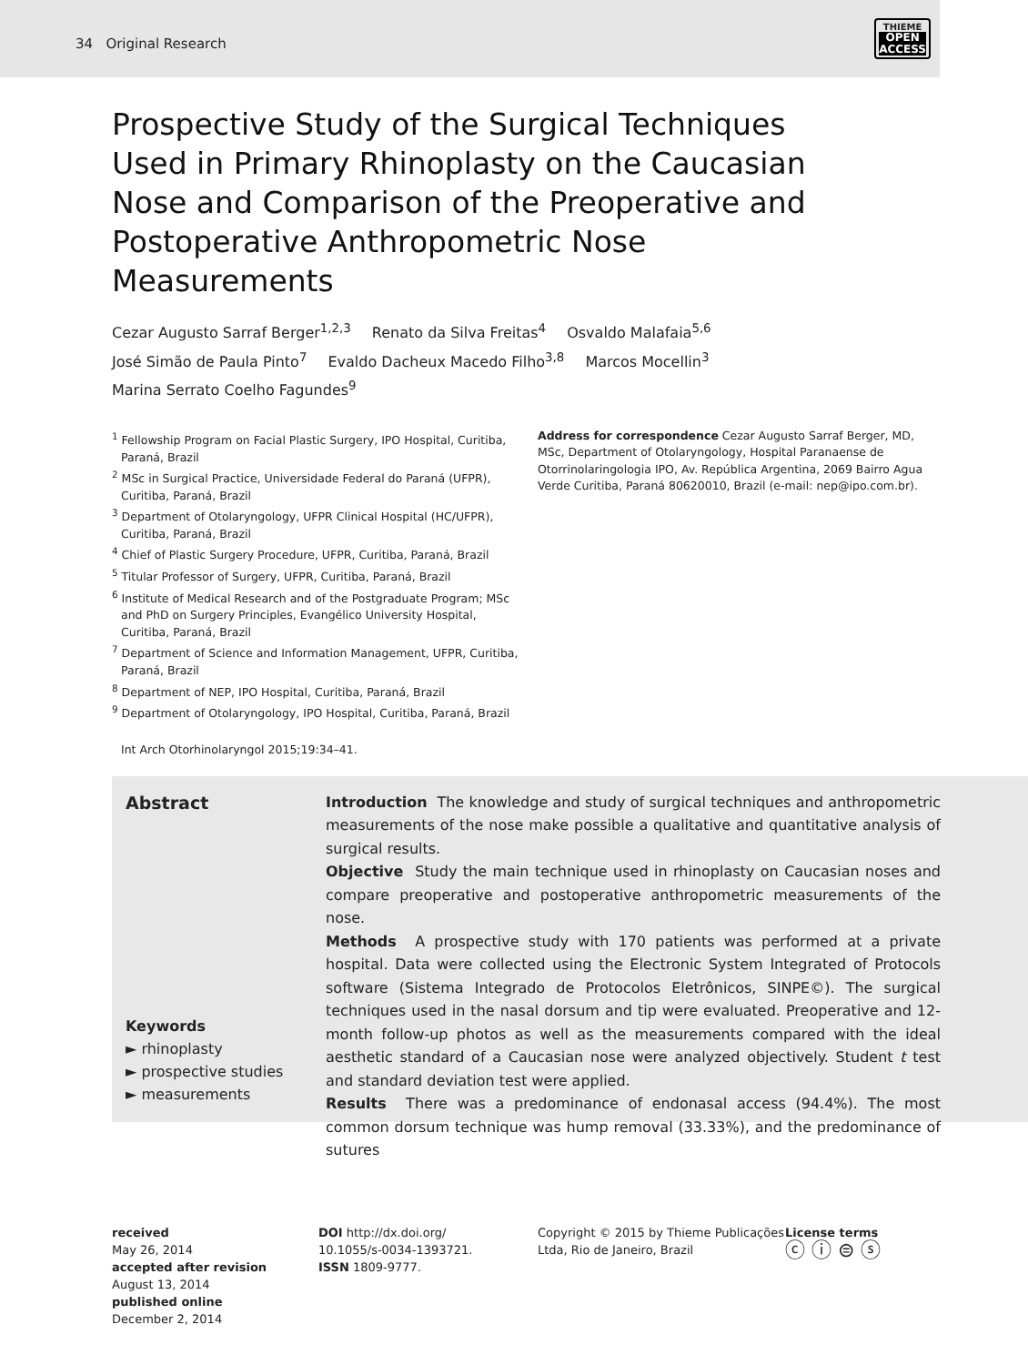34 Original Research
THIEME
OPEN
ACCESS
Prospective Study of the Surgical Techniques Used in Primary Rhinoplasty on the Caucasian Nose and Comparison of the Preoperative and Postoperative Anthropometric Nose Measurements
Cezar Augusto Sarraf Berger<sup>1,2,3</sup> Renato da Silva Freitas<sup>4</sup> Osvaldo Malafaia<sup>5,6</sup>
José Simão de Paula Pinto<sup>7</sup> Evaldo Dacheux Macedo Filho<sup>3,8</sup> Marcos Mocellin<sup>3</sup>
Marina Serrato Coelho Fagundes<sup>9</sup>
<sup>1</sup> Fellowship Program on Facial Plastic Surgery, IPO Hospital, Curitiba, Paraná, Brazil
<sup>2</sup> MSc in Surgical Practice, Universidade Federal do Paraná (UFPR), Curitiba, Paraná, Brazil
<sup>3</sup> Department of Otolaryngology, UFPR Clinical Hospital (HC/UFPR), Curitiba, Paraná, Brazil
<sup>4</sup> Chief of Plastic Surgery Procedure, UFPR, Curitiba, Paraná, Brazil
<sup>5</sup> Titular Professor of Surgery, UFPR, Curitiba, Paraná, Brazil
<sup>6</sup> Institute of Medical Research and of the Postgraduate Program; MSc and PhD on Surgery Principles, Evangélico University Hospital, Curitiba, Paraná, Brazil
<sup>7</sup> Department of Science and Information Management, UFPR, Curitiba, Paraná, Brazil
<sup>8</sup> Department of NEP, IPO Hospital, Curitiba, Paraná, Brazil
<sup>9</sup> Department of Otolaryngology, IPO Hospital, Curitiba, Paraná, Brazil
Address for correspondence Cezar Augusto Sarraf Berger, MD, MSc, Department of Otolaryngology, Hospital Paranaense de Otorrinolaringologia IPO, Av. República Argentina, 2069 Bairro Agua Verde Curitiba, Paraná 80620010, Brazil (e-mail: nep@ipo.com.br).
Int Arch Otorhinolaryngol 2015;19:34–41.
Abstract
Keywords
► rhinoplasty
► prospective studies
► measurements
Introduction The knowledge and study of surgical techniques and anthropometric measurements of the nose make possible a qualitative and quantitative analysis of surgical results.
Objective Study the main technique used in rhinoplasty on Caucasian noses and compare preoperative and postoperative anthropometric measurements of the nose.
Methods A prospective study with 170 patients was performed at a private hospital. Data were collected using the Electronic System Integrated of Protocols software (Sistema Integrado de Protocolos Eletrônicos, SINPE©). The surgical techniques used in the nasal dorsum and tip were evaluated. Preoperative and 12-month follow-up photos as well as the measurements compared with the ideal aesthetic standard of a Caucasian nose were analyzed objectively. Student t test and standard deviation test were applied.
Results There was a predominance of endonasal access (94.4%). The most common dorsum technique was hump removal (33.33%), and the predominance of sutures
received
May 26, 2014
accepted after revision
August 13, 2014
published online
December 2, 2014
DOI http://dx.doi.org/
10.1055/s-0034-1393721.
ISSN 1809-9777.
Copyright © 2015 by Thieme Publicações Ltda, Rio de Janeiro, Brazil
License terms
ⓒ ⓘ ⊜ ⓢ